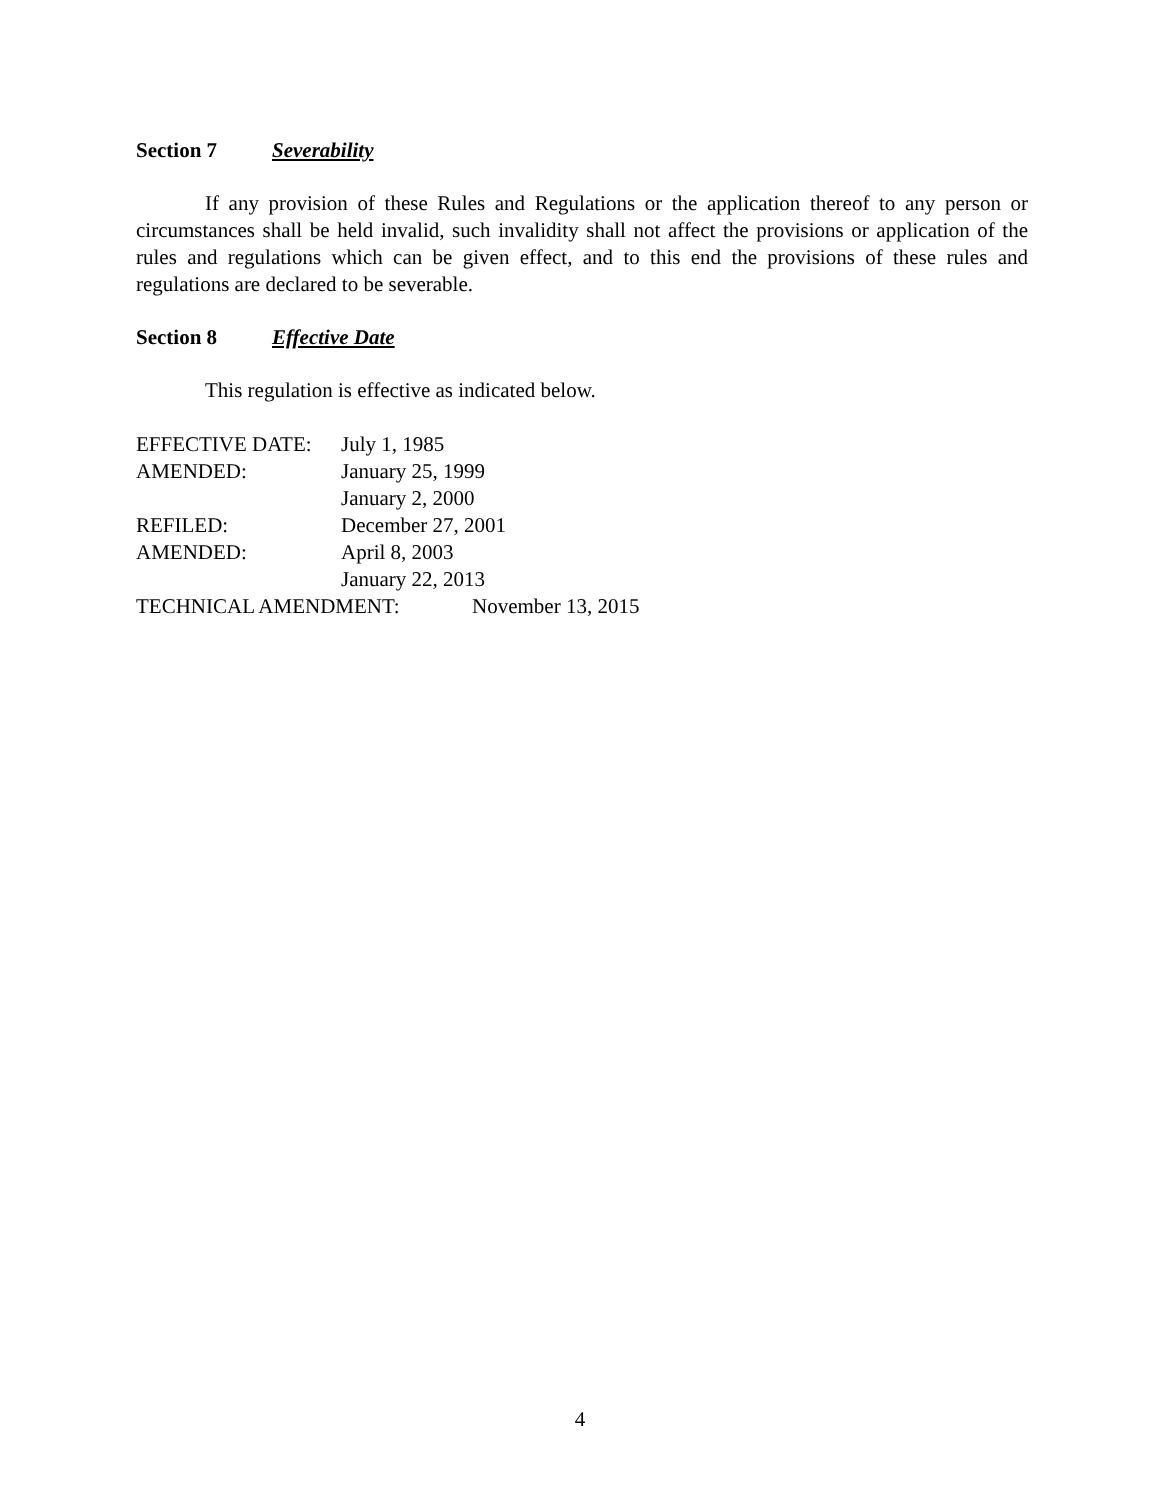Section 7 Severability
If any provision of these Rules and Regulations or the application thereof to any person or circumstances shall be held invalid, such invalidity shall not affect the provisions or application of the rules and regulations which can be given effect, and to this end the provisions of these rules and regulations are declared to be severable.
Section 8 Effective Date
This regulation is effective as indicated below.
EFFECTIVE DATE: July 1, 1985
AMENDED: January 25, 1999
January 2, 2000
REFILED: December 27, 2001
AMENDED: April 8, 2003
January 22, 2013
TECHNICAL AMENDMENT: November 13, 2015
4